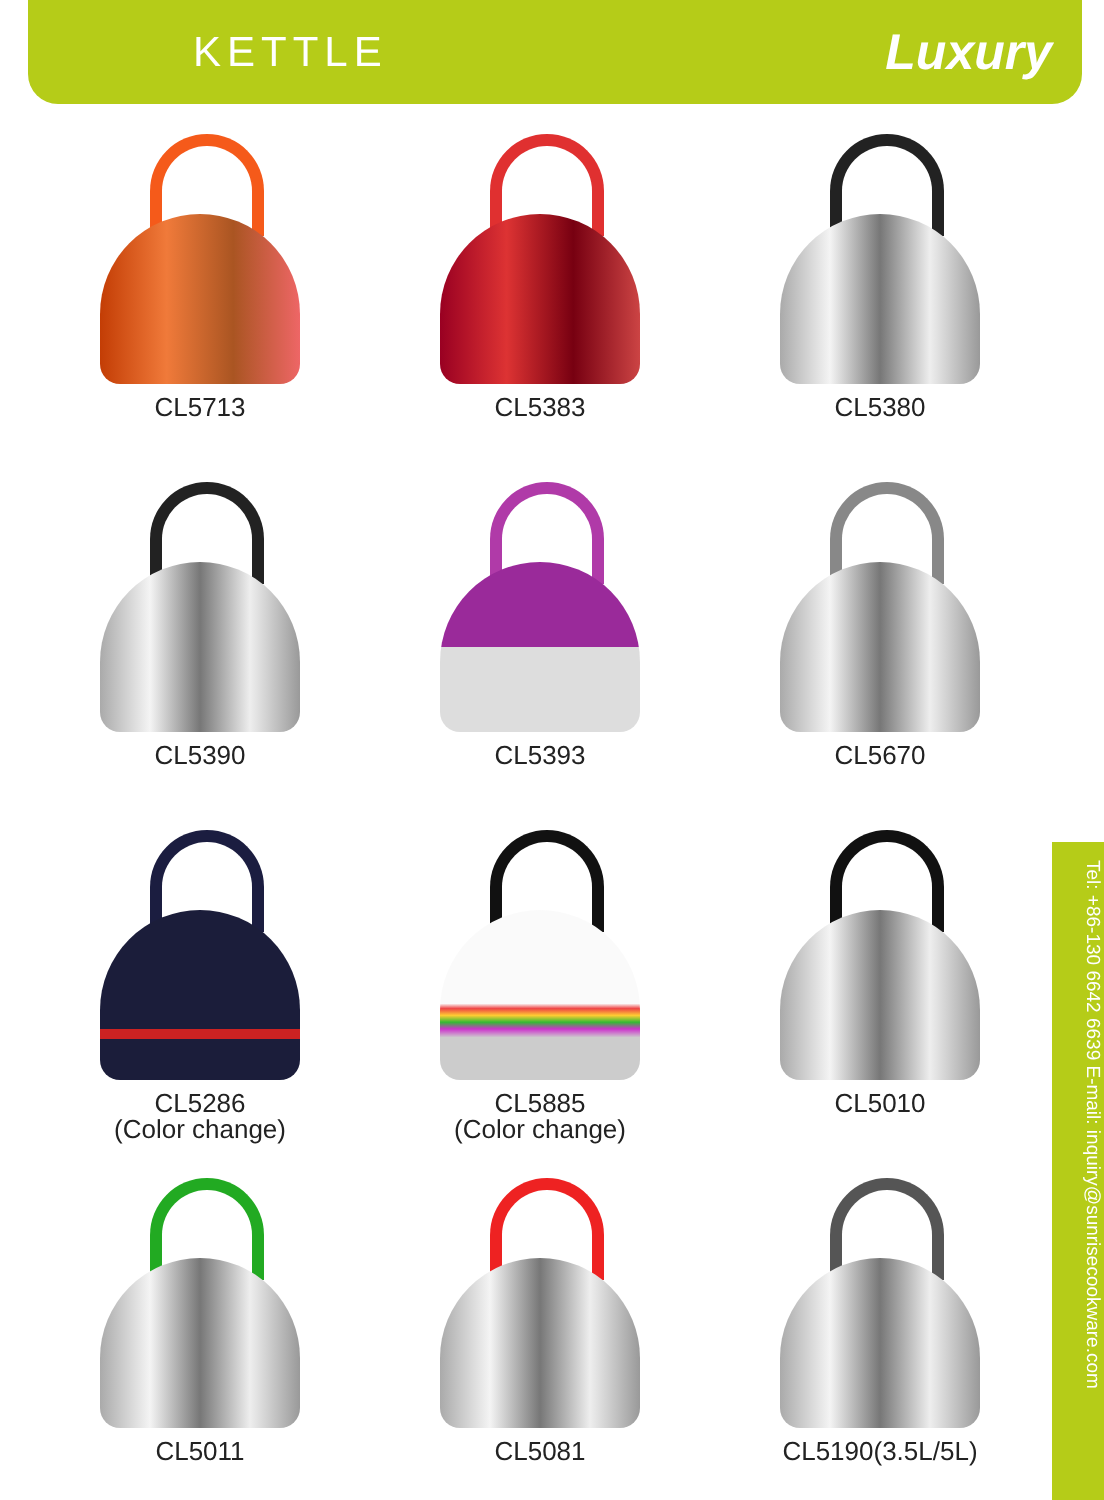KETTLE Luxury
CL5713
CL5383
CL5380
CL5390
CL5393
CL5670
CL5286
(Color change)
CL5885
(Color change)
CL5010
CL5011
CL5081
CL5190(3.5L/5L)
Tel: +86-130 6642 6639 E-mail: inquiry@sunrisecookware.com